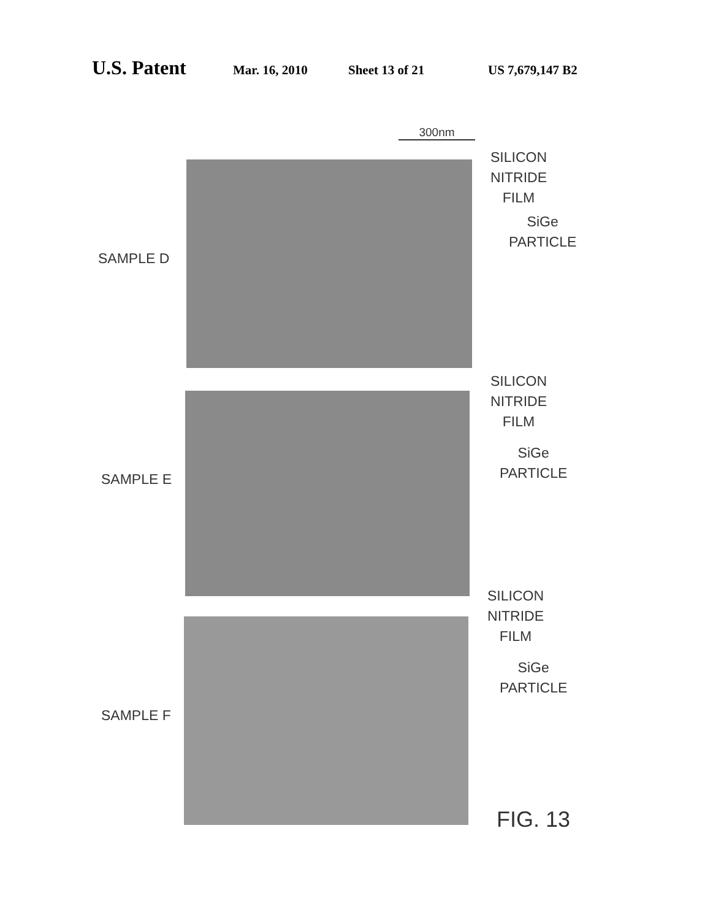U.S. Patent Mar. 16, 2010 Sheet 13 of 21 US 7,679,147 B2
300nm
SAMPLE D
SILICON
NITRIDE
FILM
SiGe
PARTICLE
SAMPLE E
SILICON
NITRIDE
FILM
SiGe
PARTICLE
SAMPLE F
SILICON
NITRIDE
FILM
SiGe
PARTICLE
FIG. 13